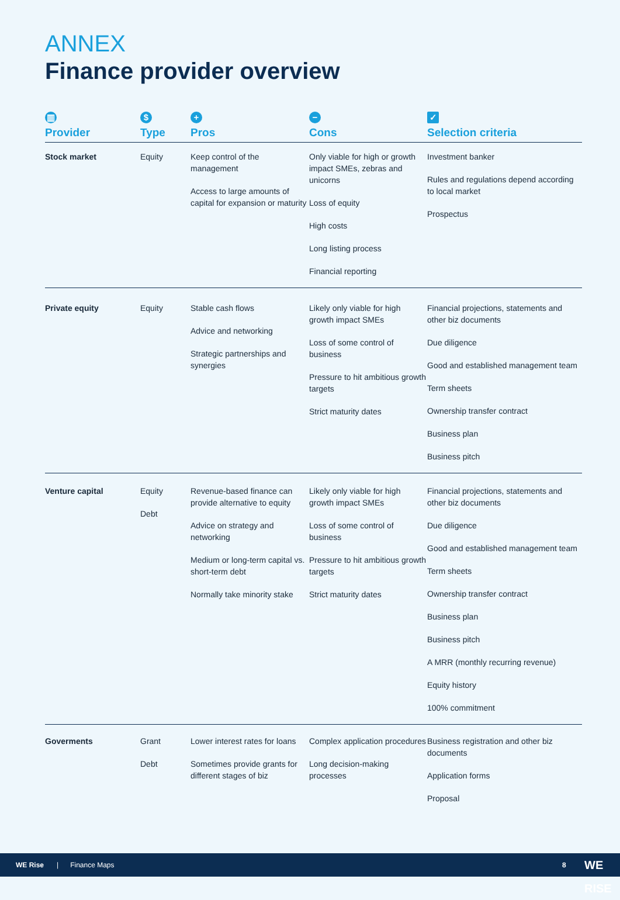ANNEX
Finance provider overview
| ▥ Provider | $ Type | + Pros | − Cons | ✓ Selection criteria |
| --- | --- | --- | --- | --- |
| Stock market | Equity | Keep control of the management Access to large amounts of capital for expansion or maturity | Only viable for high or growth impact SMEs, zebras and unicorns Loss of equity High costs Long listing process Financial reporting | Investment banker Rules and regulations depend according to local market Prospectus |
| Private equity | Equity | Stable cash flows Advice and networking Strategic partnerships and synergies | Likely only viable for high growth impact SMEs Loss of some control of business Pressure to hit ambitious growth targets Strict maturity dates | Financial projections, statements and other biz documents Due diligence Good and established management team Term sheets Ownership transfer contract Business plan Business pitch |
| Venture capital | Equity Debt | Revenue-based finance can provide alternative to equity Advice on strategy and networking Medium or long-term capital vs. short-term debt Normally take minority stake | Likely only viable for high growth impact SMEs Loss of some control of business Pressure to hit ambitious growth targets Strict maturity dates | Financial projections, statements and other biz documents Due diligence Good and established management team Term sheets Ownership transfer contract Business plan Business pitch A MRR (monthly recurring revenue) Equity history 100% commitment |
| Goverments | Grant Debt | Lower interest rates for loans Sometimes provide grants for different stages of biz | Complex application procedures Long decision-making processes | Business registration and other biz documents Application forms Proposal |
WE Rise | Finance Maps 8 WE RISE